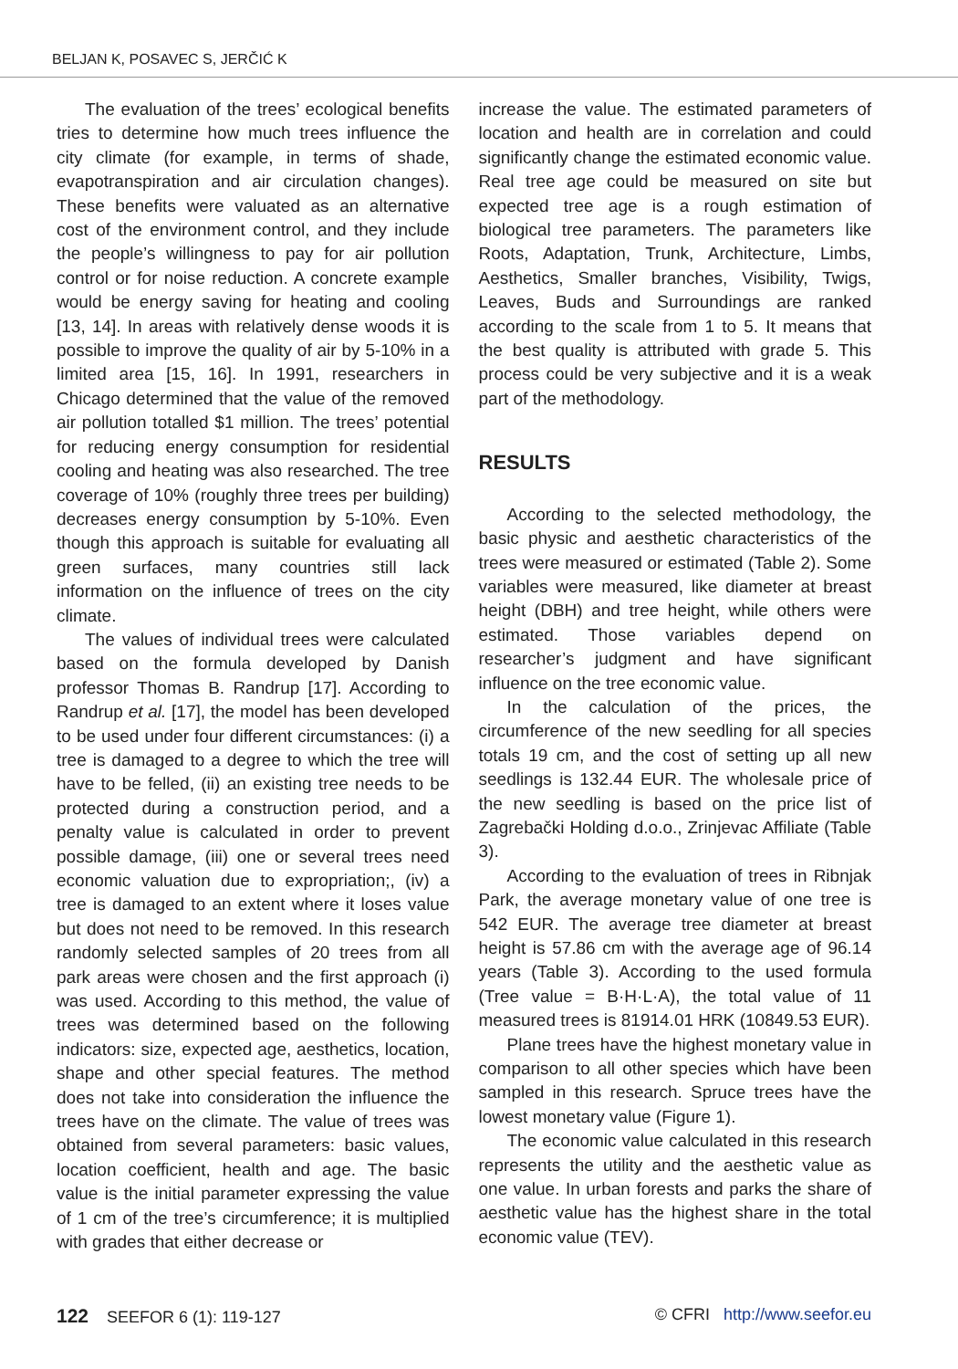BELJAN K, POSAVEC S, JERČIĆ K
The evaluation of the trees’ ecological benefits tries to determine how much trees influence the city climate (for example, in terms of shade, evapotranspiration and air circulation changes). These benefits were valuated as an alternative cost of the environment control, and they include the people’s willingness to pay for air pollution control or for noise reduction. A concrete example would be energy saving for heating and cooling [13, 14]. In areas with relatively dense woods it is possible to improve the quality of air by 5-10% in a limited area [15, 16]. In 1991, researchers in Chicago determined that the value of the removed air pollution totalled $1 million. The trees’ potential for reducing energy consumption for residential cooling and heating was also researched. The tree coverage of 10% (roughly three trees per building) decreases energy consumption by 5-10%. Even though this approach is suitable for evaluating all green surfaces, many countries still lack information on the influence of trees on the city climate.
The values of individual trees were calculated based on the formula developed by Danish professor Thomas B. Randrup [17]. According to Randrup et al. [17], the model has been developed to be used under four different circumstances: (i) a tree is damaged to a degree to which the tree will have to be felled, (ii) an existing tree needs to be protected during a construction period, and a penalty value is calculated in order to prevent possible damage, (iii) one or several trees need economic valuation due to expropriation;, (iv) a tree is damaged to an extent where it loses value but does not need to be removed. In this research randomly selected samples of 20 trees from all park areas were chosen and the first approach (i) was used. According to this method, the value of trees was determined based on the following indicators: size, expected age, aesthetics, location, shape and other special features. The method does not take into consideration the influence the trees have on the climate. The value of trees was obtained from several parameters: basic values, location coefficient, health and age. The basic value is the initial parameter expressing the value of 1 cm of the tree’s circumference; it is multiplied with grades that either decrease or
increase the value. The estimated parameters of location and health are in correlation and could significantly change the estimated economic value. Real tree age could be measured on site but expected tree age is a rough estimation of biological tree parameters. The parameters like Roots, Adaptation, Trunk, Architecture, Limbs, Aesthetics, Smaller branches, Visibility, Twigs, Leaves, Buds and Surroundings are ranked according to the scale from 1 to 5. It means that the best quality is attributed with grade 5. This process could be very subjective and it is a weak part of the methodology.
RESULTS
According to the selected methodology, the basic physic and aesthetic characteristics of the trees were measured or estimated (Table 2). Some variables were measured, like diameter at breast height (DBH) and tree height, while others were estimated. Those variables depend on researcher’s judgment and have significant influence on the tree economic value.
In the calculation of the prices, the circumference of the new seedling for all species totals 19 cm, and the cost of setting up all new seedlings is 132.44 EUR. The wholesale price of the new seedling is based on the price list of Zagrebački Holding d.o.o., Zrinjevac Affiliate (Table 3).
According to the evaluation of trees in Ribnjak Park, the average monetary value of one tree is 542 EUR. The average tree diameter at breast height is 57.86 cm with the average age of 96.14 years (Table 3). According to the used formula (Tree value = B·H·L·A), the total value of 11 measured trees is 81914.01 HRK (10849.53 EUR).
Plane trees have the highest monetary value in comparison to all other species which have been sampled in this research. Spruce trees have the lowest monetary value (Figure 1).
The economic value calculated in this research represents the utility and the aesthetic value as one value. In urban forests and parks the share of aesthetic value has the highest share in the total economic value (TEV).
122 SEEFOR 6 (1): 119-127 © CFRI http://www.seefor.eu